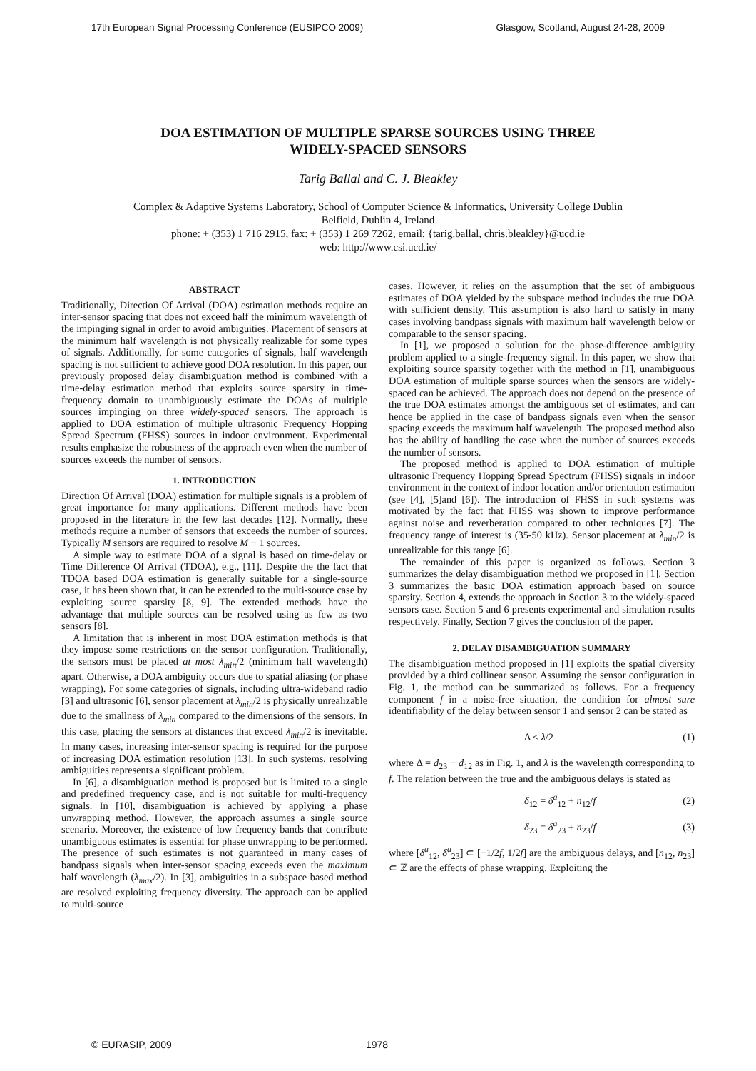17th European Signal Processing Conference (EUSIPCO 2009) Glasgow, Scotland, August 24-28, 2009
DOA ESTIMATION OF MULTIPLE SPARSE SOURCES USING THREE
WIDELY-SPACED SENSORS
Tarig Ballal and C. J. Bleakley
Complex & Adaptive Systems Laboratory, School of Computer Science & Informatics, University College Dublin
Belfield, Dublin 4, Ireland
phone: + (353) 1 716 2915, fax: + (353) 1 269 7262, email: {tarig.ballal, chris.bleakley}@ucd.ie
web: http://www.csi.ucd.ie/
ABSTRACT
Traditionally, Direction Of Arrival (DOA) estimation methods require an inter-sensor spacing that does not exceed half the minimum wavelength of the impinging signal in order to avoid ambiguities. Placement of sensors at the minimum half wavelength is not physically realizable for some types of signals. Additionally, for some categories of signals, half wavelength spacing is not sufficient to achieve good DOA resolution. In this paper, our previously proposed delay disambiguation method is combined with a time-delay estimation method that exploits source sparsity in time-frequency domain to unambiguously estimate the DOAs of multiple sources impinging on three widely-spaced sensors. The approach is applied to DOA estimation of multiple ultrasonic Frequency Hopping Spread Spectrum (FHSS) sources in indoor environment. Experimental results emphasize the robustness of the approach even when the number of sources exceeds the number of sensors.
1. INTRODUCTION
Direction Of Arrival (DOA) estimation for multiple signals is a problem of great importance for many applications. Different methods have been proposed in the literature in the few last decades [12]. Normally, these methods require a number of sensors that exceeds the number of sources. Typically M sensors are required to resolve M − 1 sources.
A simple way to estimate DOA of a signal is based on time-delay or Time Difference Of Arrival (TDOA), e.g., [11]. Despite the the fact that TDOA based DOA estimation is generally suitable for a single-source case, it has been shown that, it can be extended to the multi-source case by exploiting source sparsity [8, 9]. The extended methods have the advantage that multiple sources can be resolved using as few as two sensors [8].
A limitation that is inherent in most DOA estimation methods is that they impose some restrictions on the sensor configuration. Traditionally, the sensors must be placed at most λ<sub>min</sub>/2 (minimum half wavelength) apart. Otherwise, a DOA ambiguity occurs due to spatial aliasing (or phase wrapping). For some categories of signals, including ultra-wideband radio [3] and ultrasonic [6], sensor placement at λ<sub>min</sub>/2 is physically unrealizable due to the smallness of λ<sub>min</sub> compared to the dimensions of the sensors. In this case, placing the sensors at distances that exceed λ<sub>min</sub>/2 is inevitable. In many cases, increasing inter-sensor spacing is required for the purpose of increasing DOA estimation resolution [13]. In such systems, resolving ambiguities represents a significant problem.
In [6], a disambiguation method is proposed but is limited to a single and predefined frequency case, and is not suitable for multi-frequency signals. In [10], disambiguation is achieved by applying a phase unwrapping method. However, the approach assumes a single source scenario. Moreover, the existence of low frequency bands that contribute unambiguous estimates is essential for phase unwrapping to be performed. The presence of such estimates is not guaranteed in many cases of bandpass signals when inter-sensor spacing exceeds even the maximum half wavelength (λ<sub>max</sub>/2). In [3], ambiguities in a subspace based method are resolved exploiting frequency diversity. The approach can be applied to multi-source
cases. However, it relies on the assumption that the set of ambiguous estimates of DOA yielded by the subspace method includes the true DOA with sufficient density. This assumption is also hard to satisfy in many cases involving bandpass signals with maximum half wavelength below or comparable to the sensor spacing.
In [1], we proposed a solution for the phase-difference ambiguity problem applied to a single-frequency signal. In this paper, we show that exploiting source sparsity together with the method in [1], unambiguous DOA estimation of multiple sparse sources when the sensors are widely-spaced can be achieved. The approach does not depend on the presence of the true DOA estimates amongst the ambiguous set of estimates, and can hence be applied in the case of bandpass signals even when the sensor spacing exceeds the maximum half wavelength. The proposed method also has the ability of handling the case when the number of sources exceeds the number of sensors.
The proposed method is applied to DOA estimation of multiple ultrasonic Frequency Hopping Spread Spectrum (FHSS) signals in indoor environment in the context of indoor location and/or orientation estimation (see [4], [5]and [6]). The introduction of FHSS in such systems was motivated by the fact that FHSS was shown to improve performance against noise and reverberation compared to other techniques [7]. The frequency range of interest is (35-50 kHz). Sensor placement at λ<sub>min</sub>/2 is unrealizable for this range [6].
The remainder of this paper is organized as follows. Section 3 summarizes the delay disambiguation method we proposed in [1]. Section 3 summarizes the basic DOA estimation approach based on source sparsity. Section 4, extends the approach in Section 3 to the widely-spaced sensors case. Section 5 and 6 presents experimental and simulation results respectively. Finally, Section 7 gives the conclusion of the paper.
2. DELAY DISAMBIGUATION SUMMARY
The disambiguation method proposed in [1] exploits the spatial diversity provided by a third collinear sensor. Assuming the sensor configuration in Fig. 1, the method can be summarized as follows. For a frequency component f in a noise-free situation, the condition for almost sure identifiability of the delay between sensor 1 and sensor 2 can be stated as
Δ < λ/2 (1)
where Δ = d<sub>23</sub> − d<sub>12</sub> as in Fig. 1, and λ is the wavelength corresponding to f. The relation between the true and the ambiguous delays is stated as
δ<sub>12</sub> = δ<sup>a</sup><sub>12</sub> + n<sub>12</sub>/f (2)
δ<sub>23</sub> = δ<sup>a</sup><sub>23</sub> + n<sub>23</sub>/f (3)
where [δ<sup>a</sup><sub>12</sub>, δ<sup>a</sup><sub>23</sub>] ⊂ [−1/2f, 1/2f] are the ambiguous delays, and [n<sub>12</sub>, n<sub>23</sub>] ⊂ ℤ are the effects of phase wrapping. Exploiting the
© EURASIP, 2009 1978